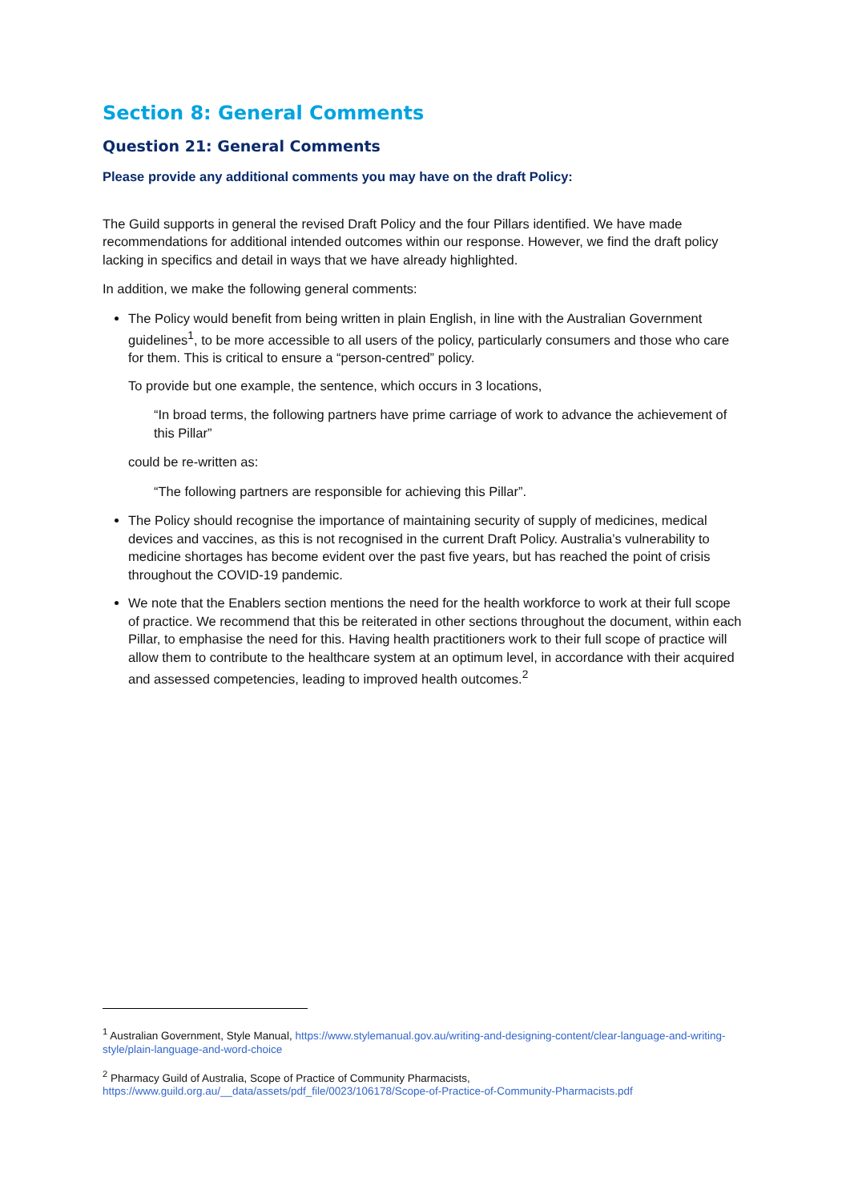Section 8: General Comments
Question 21: General Comments
Please provide any additional comments you may have on the draft Policy:
The Guild supports in general the revised Draft Policy and the four Pillars identified. We have made recommendations for additional intended outcomes within our response. However, we find the draft policy lacking in specifics and detail in ways that we have already highlighted.
In addition, we make the following general comments:
The Policy would benefit from being written in plain English, in line with the Australian Government guidelines<sup>1</sup>, to be more accessible to all users of the policy, particularly consumers and those who care for them. This is critical to ensure a “person-centred” policy.
To provide but one example, the sentence, which occurs in 3 locations,
“In broad terms, the following partners have prime carriage of work to advance the achievement of this Pillar”
could be re-written as:
“The following partners are responsible for achieving this Pillar”.
The Policy should recognise the importance of maintaining security of supply of medicines, medical devices and vaccines, as this is not recognised in the current Draft Policy. Australia’s vulnerability to medicine shortages has become evident over the past five years, but has reached the point of crisis throughout the COVID-19 pandemic.
We note that the Enablers section mentions the need for the health workforce to work at their full scope of practice. We recommend that this be reiterated in other sections throughout the document, within each Pillar, to emphasise the need for this. Having health practitioners work to their full scope of practice will allow them to contribute to the healthcare system at an optimum level, in accordance with their acquired and assessed competencies, leading to improved health outcomes.<sup>2</sup>
<sup>1</sup> Australian Government, Style Manual, https://www.stylemanual.gov.au/writing-and-designing-content/clear-language-and-writing-style/plain-language-and-word-choice
<sup>2</sup> Pharmacy Guild of Australia, Scope of Practice of Community Pharmacists, https://www.guild.org.au/__data/assets/pdf_file/0023/106178/Scope-of-Practice-of-Community-Pharmacists.pdf